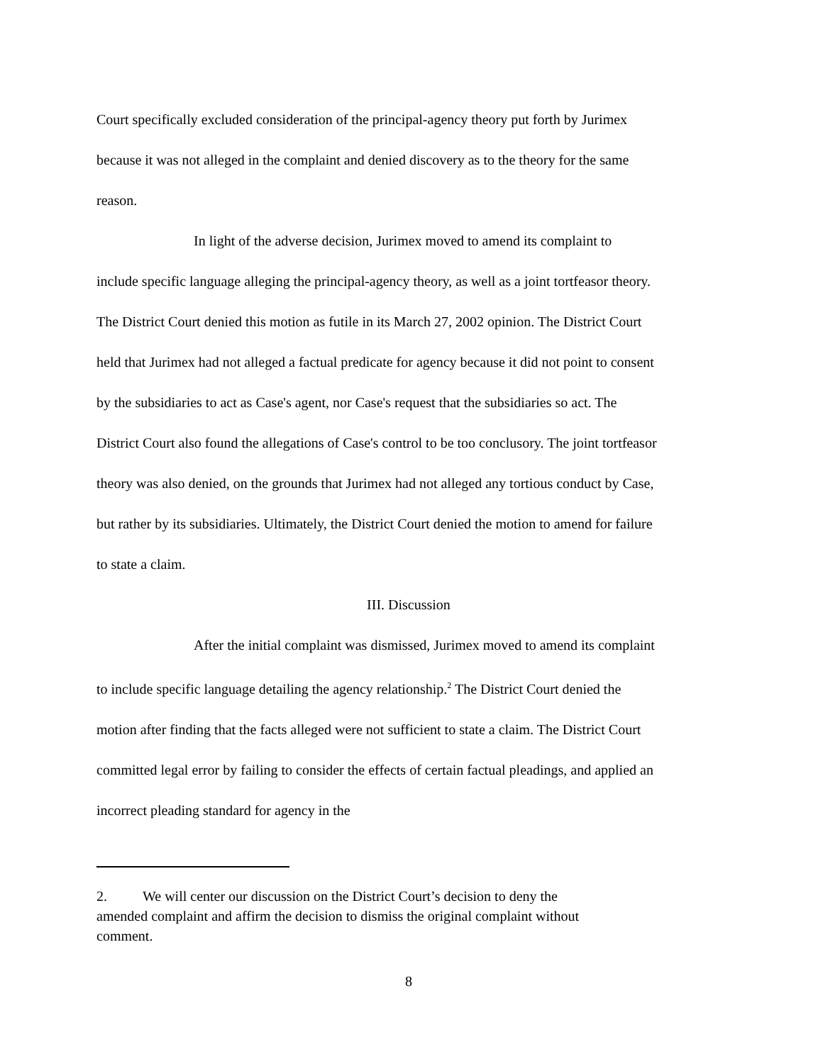Court specifically excluded consideration of the principal-agency theory put forth by Jurimex because it was not alleged in the complaint and denied discovery as to the theory for the same reason.
In light of the adverse decision, Jurimex moved to amend its complaint to include specific language alleging the principal-agency theory, as well as a joint tortfeasor theory. The District Court denied this motion as futile in its March 27, 2002 opinion. The District Court held that Jurimex had not alleged a factual predicate for agency because it did not point to consent by the subsidiaries to act as Case's agent, nor Case's request that the subsidiaries so act. The District Court also found the allegations of Case's control to be too conclusory. The joint tortfeasor theory was also denied, on the grounds that Jurimex had not alleged any tortious conduct by Case, but rather by its subsidiaries. Ultimately, the District Court denied the motion to amend for failure to state a claim.
III. Discussion
After the initial complaint was dismissed, Jurimex moved to amend its complaint to include specific language detailing the agency relationship.<sup>2</sup> The District Court denied the motion after finding that the facts alleged were not sufficient to state a claim. The District Court committed legal error by failing to consider the effects of certain factual pleadings, and applied an incorrect pleading standard for agency in the
2. We will center our discussion on the District Court’s decision to deny the amended complaint and affirm the decision to dismiss the original complaint without comment.
8